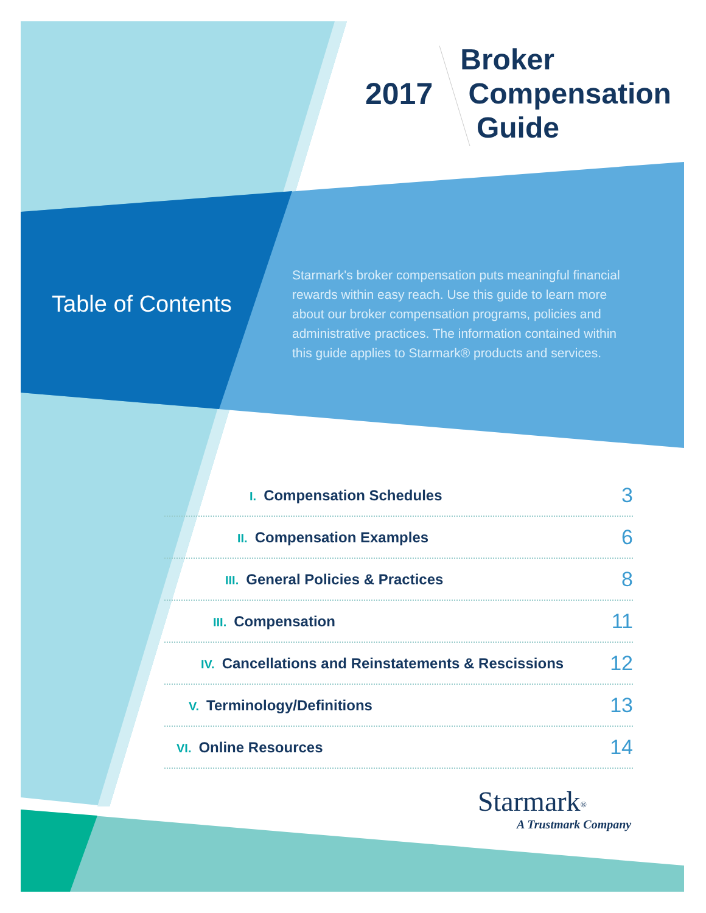2017
Broker
Compensation
Guide
Table of Contents
Starmark's broker compensation puts meaningful financial rewards within easy reach. Use this guide to learn more about our broker compensation programs, policies and administrative practices. The information contained within this guide applies to Starmark® products and services.
I. Compensation Schedules
3
II. Compensation Examples
6
III. General Policies & Practices
8
III. Compensation
11
IV. Cancellations and Reinstatements & Rescissions
12
V. Terminology/Definitions
13
VI. Online Resources
14
Starmark<sup>®</sup>
A Trustmark Company